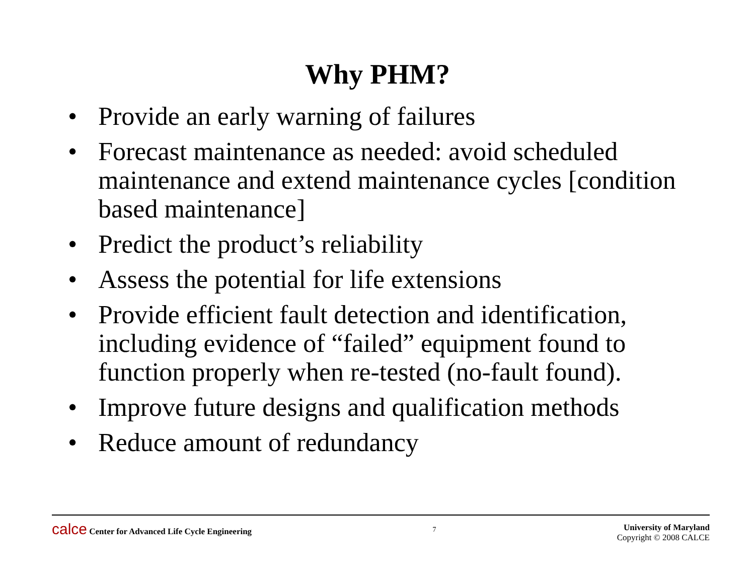Why PHM?
• Provide an early warning of failures
• Forecast maintenance as needed: avoid scheduled maintenance and extend maintenance cycles [condition based maintenance]
• Predict the product’s reliability
• Assess the potential for life extensions
• Provide efficient fault detection and identification, including evidence of “failed” equipment found to function properly when re-tested (no-fault found).
• Improve future designs and qualification methods
• Reduce amount of redundancy
calce Center for Advanced Life Cycle Engineering
7
University of Maryland
Copyright © 2008 CALCE